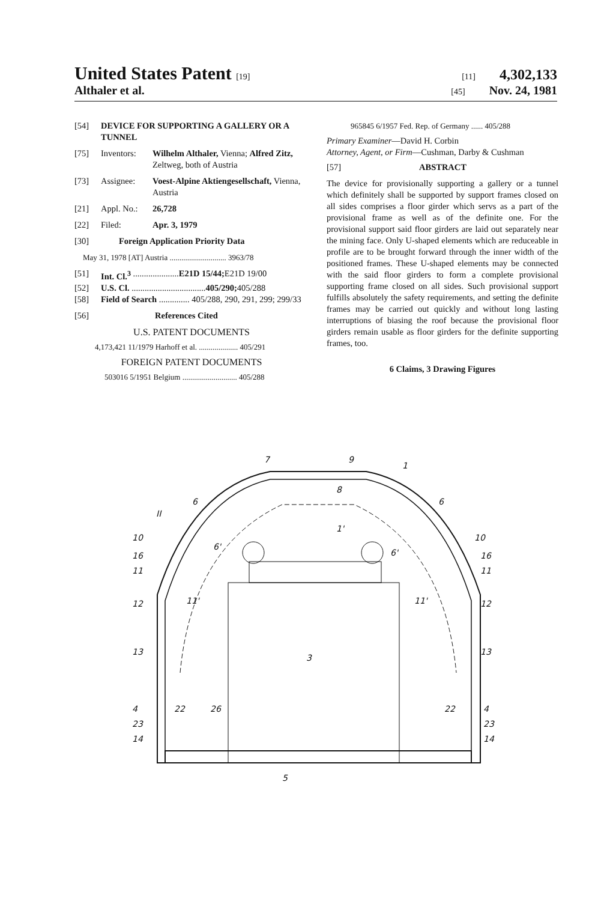United States Patent [19] [11] 4,302,133
Althaler et al. [45] Nov. 24, 1981
[54] DEVICE FOR SUPPORTING A GALLERY OR A TUNNEL
[75] Inventors: Wilhelm Althaler, Vienna; Alfred Zitz, Zeltweg, both of Austria
[73] Assignee: Voest-Alpine Aktiengesellschaft, Vienna, Austria
[21] Appl. No.: 26,728
[22] Filed: Apr. 3, 1979
[30] Foreign Application Priority Data
May 31, 1978 [AT] Austria ............................. 3963/78
[51] Int. Cl.<sup>3</sup> ..................... E21D 15/44; E21D 19/00
[52] U.S. Cl. .................................. 405/290; 405/288
[58] Field of Search .............. 405/288, 290, 291, 299; 299/33
[56] References Cited
U.S. PATENT DOCUMENTS
4,173,421 11/1979 Harhoff et al. .................... 405/291
FOREIGN PATENT DOCUMENTS
503016 5/1951 Belgium ............................ 405/288
965845 6/1957 Fed. Rep. of Germany ...... 405/288
Primary Examiner—David H. Corbin
Attorney, Agent, or Firm—Cushman, Darby & Cushman
[57] ABSTRACT
The device for provisionally supporting a gallery or a tunnel which definitely shall be supported by support frames closed on all sides comprises a floor girder which servs as a part of the provisional frame as well as of the definite one. For the provisional support said floor girders are laid out separately near the mining face. Only U-shaped elements which are reduceable in profile are to be brought forward through the inner width of the positioned frames. These U-shaped elements may be connected with the said floor girders to form a complete provisional supporting frame closed on all sides. Such provisional support fulfills absolutely the safety requirements, and setting the definite frames may be carried out quickly and without long lasting interruptions of biasing the roof because the provisional floor girders remain usable as floor girders for the definite supporting frames, too.
6 Claims, 3 Drawing Figures
7
9
8
1
6
6
10
10
16
16
11
11
12
12
13
13
4
4
23
23
14
14
22
22
26
3
5
6'
6'
11'
11'
1'
II